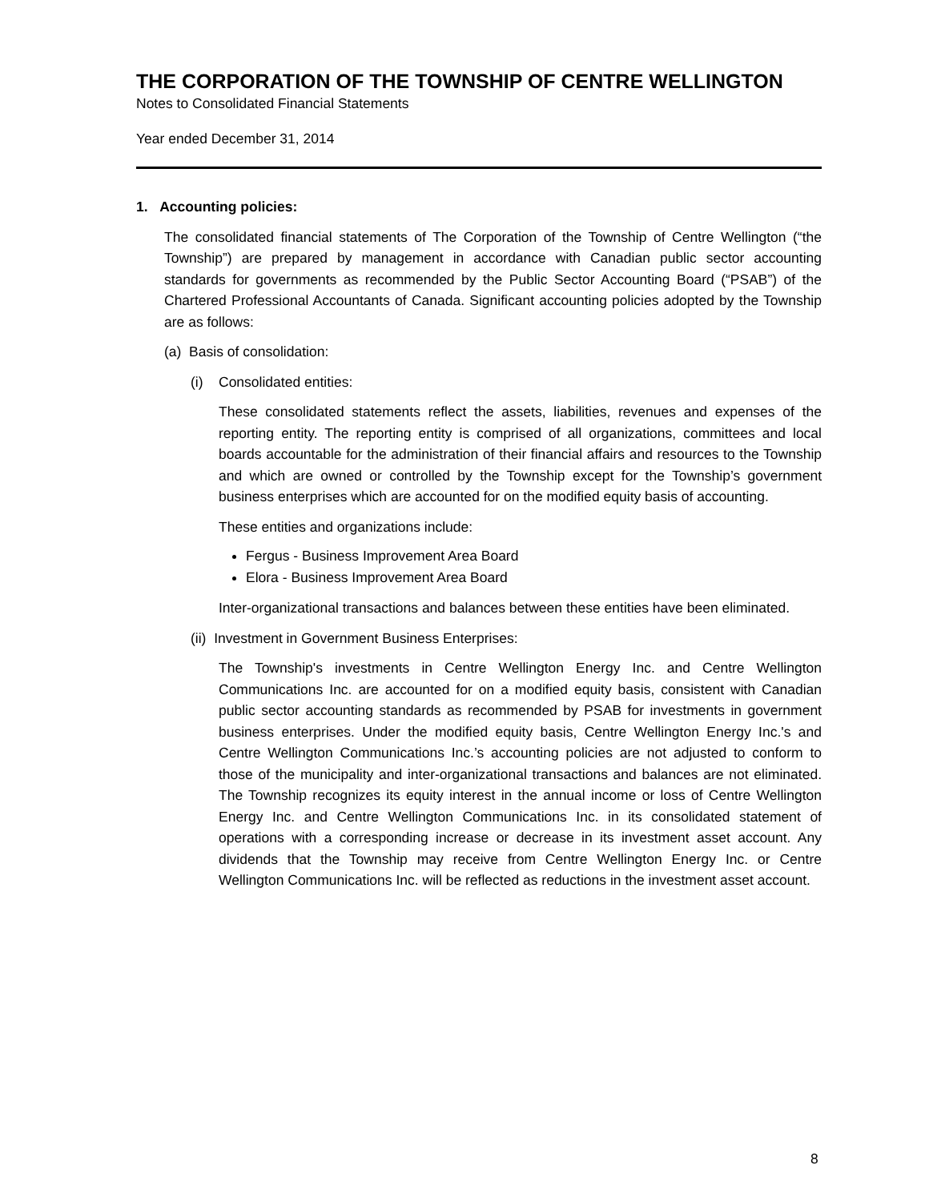THE CORPORATION OF THE TOWNSHIP OF CENTRE WELLINGTON
Notes to Consolidated Financial Statements
Year ended December 31, 2014
1. Accounting policies:
The consolidated financial statements of The Corporation of the Township of Centre Wellington (“the Township”) are prepared by management in accordance with Canadian public sector accounting standards for governments as recommended by the Public Sector Accounting Board (“PSAB”) of the Chartered Professional Accountants of Canada. Significant accounting policies adopted by the Township are as follows:
(a) Basis of consolidation:
(i) Consolidated entities:
These consolidated statements reflect the assets, liabilities, revenues and expenses of the reporting entity. The reporting entity is comprised of all organizations, committees and local boards accountable for the administration of their financial affairs and resources to the Township and which are owned or controlled by the Township except for the Township’s government business enterprises which are accounted for on the modified equity basis of accounting.
These entities and organizations include:
Fergus - Business Improvement Area Board
Elora - Business Improvement Area Board
Inter-organizational transactions and balances between these entities have been eliminated.
(ii) Investment in Government Business Enterprises:
The Township's investments in Centre Wellington Energy Inc. and Centre Wellington Communications Inc. are accounted for on a modified equity basis, consistent with Canadian public sector accounting standards as recommended by PSAB for investments in government business enterprises. Under the modified equity basis, Centre Wellington Energy Inc.'s and Centre Wellington Communications Inc.’s accounting policies are not adjusted to conform to those of the municipality and inter-organizational transactions and balances are not eliminated. The Township recognizes its equity interest in the annual income or loss of Centre Wellington Energy Inc. and Centre Wellington Communications Inc. in its consolidated statement of operations with a corresponding increase or decrease in its investment asset account. Any dividends that the Township may receive from Centre Wellington Energy Inc. or Centre Wellington Communications Inc. will be reflected as reductions in the investment asset account.
8